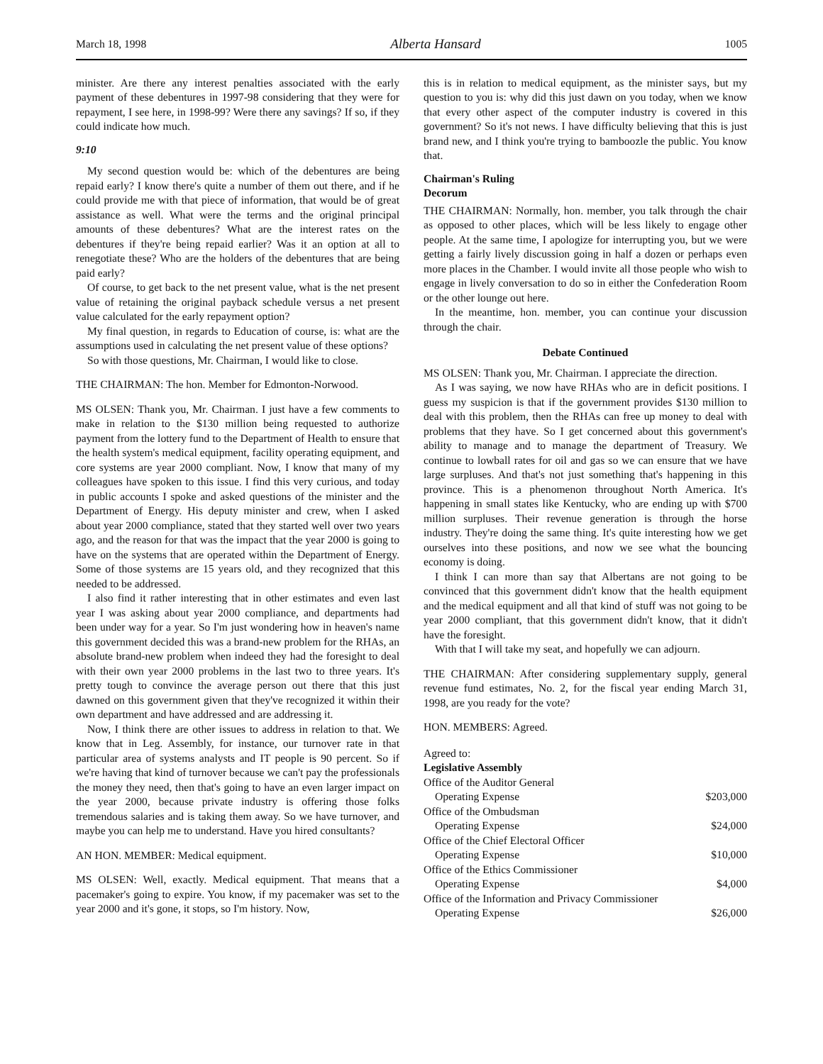March 18, 1998 Alberta Hansard 1005
minister. Are there any interest penalties associated with the early payment of these debentures in 1997-98 considering that they were for repayment, I see here, in 1998-99? Were there any savings? If so, if they could indicate how much.
9:10
My second question would be: which of the debentures are being repaid early? I know there's quite a number of them out there, and if he could provide me with that piece of information, that would be of great assistance as well. What were the terms and the original principal amounts of these debentures? What are the interest rates on the debentures if they're being repaid earlier? Was it an option at all to renegotiate these? Who are the holders of the debentures that are being paid early?
Of course, to get back to the net present value, what is the net present value of retaining the original payback schedule versus a net present value calculated for the early repayment option?
My final question, in regards to Education of course, is: what are the assumptions used in calculating the net present value of these options?
So with those questions, Mr. Chairman, I would like to close.
THE CHAIRMAN: The hon. Member for Edmonton-Norwood.
MS OLSEN: Thank you, Mr. Chairman. I just have a few comments to make in relation to the $130 million being requested to authorize payment from the lottery fund to the Department of Health to ensure that the health system's medical equipment, facility operating equipment, and core systems are year 2000 compliant. Now, I know that many of my colleagues have spoken to this issue. I find this very curious, and today in public accounts I spoke and asked questions of the minister and the Department of Energy. His deputy minister and crew, when I asked about year 2000 compliance, stated that they started well over two years ago, and the reason for that was the impact that the year 2000 is going to have on the systems that are operated within the Department of Energy. Some of those systems are 15 years old, and they recognized that this needed to be addressed.
I also find it rather interesting that in other estimates and even last year I was asking about year 2000 compliance, and departments had been under way for a year. So I'm just wondering how in heaven's name this government decided this was a brand-new problem for the RHAs, an absolute brand-new problem when indeed they had the foresight to deal with their own year 2000 problems in the last two to three years. It's pretty tough to convince the average person out there that this just dawned on this government given that they've recognized it within their own department and have addressed and are addressing it.
Now, I think there are other issues to address in relation to that. We know that in Leg. Assembly, for instance, our turnover rate in that particular area of systems analysts and IT people is 90 percent. So if we're having that kind of turnover because we can't pay the professionals the money they need, then that's going to have an even larger impact on the year 2000, because private industry is offering those folks tremendous salaries and is taking them away. So we have turnover, and maybe you can help me to understand. Have you hired consultants?
AN HON. MEMBER: Medical equipment.
MS OLSEN: Well, exactly. Medical equipment. That means that a pacemaker's going to expire. You know, if my pacemaker was set to the year 2000 and it's gone, it stops, so I'm history. Now,
this is in relation to medical equipment, as the minister says, but my question to you is: why did this just dawn on you today, when we know that every other aspect of the computer industry is covered in this government? So it's not news. I have difficulty believing that this is just brand new, and I think you're trying to bamboozle the public. You know that.
Chairman's Ruling
Decorum
THE CHAIRMAN: Normally, hon. member, you talk through the chair as opposed to other places, which will be less likely to engage other people. At the same time, I apologize for interrupting you, but we were getting a fairly lively discussion going in half a dozen or perhaps even more places in the Chamber. I would invite all those people who wish to engage in lively conversation to do so in either the Confederation Room or the other lounge out here.
In the meantime, hon. member, you can continue your discussion through the chair.
Debate Continued
MS OLSEN: Thank you, Mr. Chairman. I appreciate the direction.
As I was saying, we now have RHAs who are in deficit positions. I guess my suspicion is that if the government provides $130 million to deal with this problem, then the RHAs can free up money to deal with problems that they have. So I get concerned about this government's ability to manage and to manage the department of Treasury. We continue to lowball rates for oil and gas so we can ensure that we have large surpluses. And that's not just something that's happening in this province. This is a phenomenon throughout North America. It's happening in small states like Kentucky, who are ending up with $700 million surpluses. Their revenue generation is through the horse industry. They're doing the same thing. It's quite interesting how we get ourselves into these positions, and now we see what the bouncing economy is doing.
I think I can more than say that Albertans are not going to be convinced that this government didn't know that the health equipment and the medical equipment and all that kind of stuff was not going to be year 2000 compliant, that this government didn't know, that it didn't have the foresight.
With that I will take my seat, and hopefully we can adjourn.
THE CHAIRMAN: After considering supplementary supply, general revenue fund estimates, No. 2, for the fiscal year ending March 31, 1998, are you ready for the vote?
HON. MEMBERS: Agreed.
| Agreed to: | |
| Legislative Assembly | |
| Office of the Auditor General | |
| Operating Expense | $203,000 |
| Office of the Ombudsman | |
| Operating Expense | $24,000 |
| Office of the Chief Electoral Officer | |
| Operating Expense | $10,000 |
| Office of the Ethics Commissioner | |
| Operating Expense | $4,000 |
| Office of the Information and Privacy Commissioner | |
| Operating Expense | $26,000 |